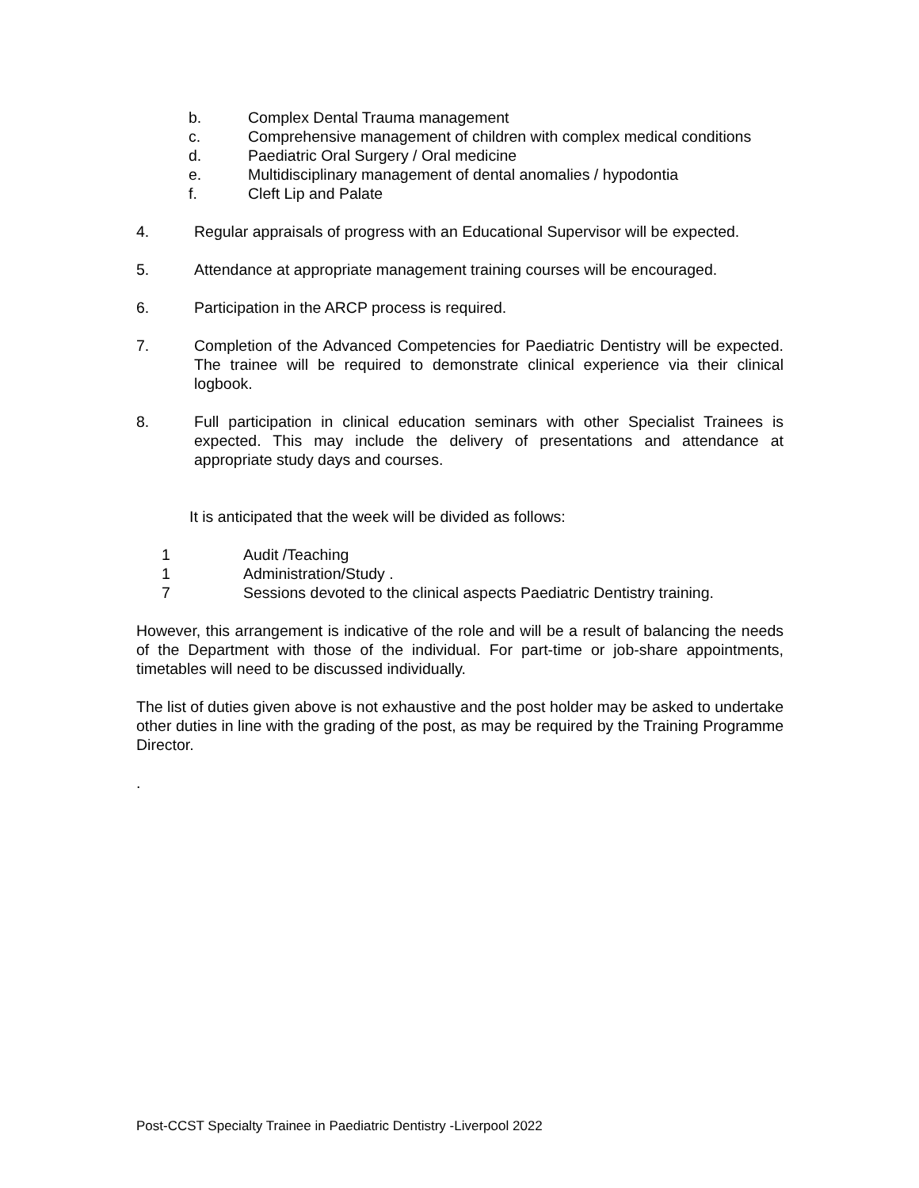b. Complex Dental Trauma management
c. Comprehensive management of children with complex medical conditions
d. Paediatric Oral Surgery / Oral medicine
e. Multidisciplinary management of dental anomalies / hypodontia
f. Cleft Lip and Palate
4. Regular appraisals of progress with an Educational Supervisor will be expected.
5. Attendance at appropriate management training courses will be encouraged.
6. Participation in the ARCP process is required.
7. Completion of the Advanced Competencies for Paediatric Dentistry will be expected. The trainee will be required to demonstrate clinical experience via their clinical logbook.
8. Full participation in clinical education seminars with other Specialist Trainees is expected. This may include the delivery of presentations and attendance at appropriate study days and courses.
It is anticipated that the week will be divided as follows:
1 Audit /Teaching
1 Administration/Study .
7 Sessions devoted to the clinical aspects Paediatric Dentistry training.
However, this arrangement is indicative of the role and will be a result of balancing the needs of the Department with those of the individual. For part-time or job-share appointments, timetables will need to be discussed individually.
The list of duties given above is not exhaustive and the post holder may be asked to undertake other duties in line with the grading of the post, as may be required by the Training Programme Director.
.
Post-CCST Specialty Trainee in Paediatric Dentistry -Liverpool 2022